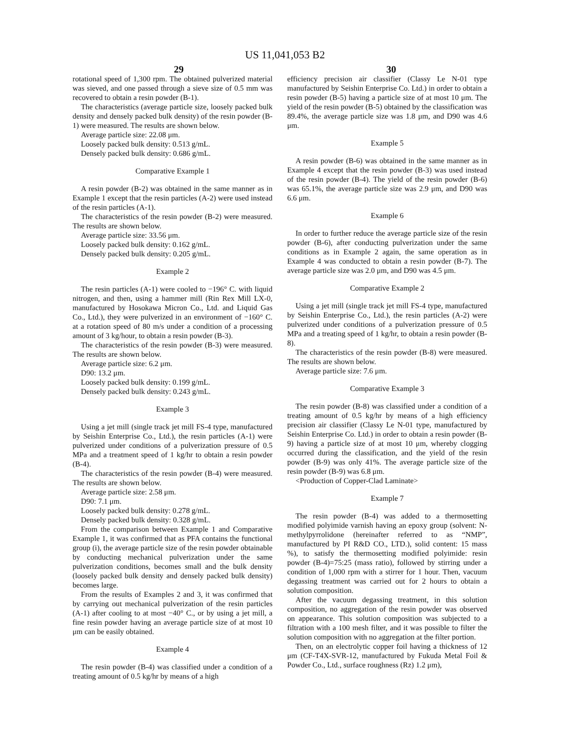US 11,041,053 B2
29 30
rotational speed of 1,300 rpm. The obtained pulverized material was sieved, and one passed through a sieve size of 0.5 mm was recovered to obtain a resin powder (B-1).
The characteristics (average particle size, loosely packed bulk density and densely packed bulk density) of the resin powder (B-1) were measured. The results are shown below.
Average particle size: 22.08 μm.
Loosely packed bulk density: 0.513 g/mL.
Densely packed bulk density: 0.686 g/mL.
Comparative Example 1
A resin powder (B-2) was obtained in the same manner as in Example 1 except that the resin particles (A-2) were used instead of the resin particles (A-1).
The characteristics of the resin powder (B-2) were measured. The results are shown below.
Average particle size: 33.56 μm.
Loosely packed bulk density: 0.162 g/mL.
Densely packed bulk density: 0.205 g/mL.
Example 2
The resin particles (A-1) were cooled to −196° C. with liquid nitrogen, and then, using a hammer mill (Rin Rex Mill LX-0, manufactured by Hosokawa Micron Co., Ltd. and Liquid Gas Co., Ltd.), they were pulverized in an environment of −160° C. at a rotation speed of 80 m/s under a condition of a processing amount of 3 kg/hour, to obtain a resin powder (B-3).
The characteristics of the resin powder (B-3) were measured. The results are shown below.
Average particle size: 6.2 μm.
D90: 13.2 μm.
Loosely packed bulk density: 0.199 g/mL.
Densely packed bulk density: 0.243 g/mL.
Example 3
Using a jet mill (single track jet mill FS-4 type, manufactured by Seishin Enterprise Co., Ltd.), the resin particles (A-1) were pulverized under conditions of a pulverization pressure of 0.5 MPa and a treatment speed of 1 kg/hr to obtain a resin powder (B-4).
The characteristics of the resin powder (B-4) were measured. The results are shown below.
Average particle size: 2.58 μm.
D90: 7.1 μm.
Loosely packed bulk density: 0.278 g/mL.
Densely packed bulk density: 0.328 g/mL.
From the comparison between Example 1 and Comparative Example 1, it was confirmed that as PFA contains the functional group (i), the average particle size of the resin powder obtainable by conducting mechanical pulverization under the same pulverization conditions, becomes small and the bulk density (loosely packed bulk density and densely packed bulk density) becomes large.
From the results of Examples 2 and 3, it was confirmed that by carrying out mechanical pulverization of the resin particles (A-1) after cooling to at most −40° C., or by using a jet mill, a fine resin powder having an average particle size of at most 10 μm can be easily obtained.
Example 4
The resin powder (B-4) was classified under a condition of a treating amount of 0.5 kg/hr by means of a high
efficiency precision air classifier (Classy Le N-01 type manufactured by Seishin Enterprise Co. Ltd.) in order to obtain a resin powder (B-5) having a particle size of at most 10 μm. The yield of the resin powder (B-5) obtained by the classification was 89.4%, the average particle size was 1.8 μm, and D90 was 4.6 μm.
Example 5
A resin powder (B-6) was obtained in the same manner as in Example 4 except that the resin powder (B-3) was used instead of the resin powder (B-4). The yield of the resin powder (B-6) was 65.1%, the average particle size was 2.9 μm, and D90 was 6.6 μm.
Example 6
In order to further reduce the average particle size of the resin powder (B-6), after conducting pulverization under the same conditions as in Example 2 again, the same operation as in Example 4 was conducted to obtain a resin powder (B-7). The average particle size was 2.0 μm, and D90 was 4.5 μm.
Comparative Example 2
Using a jet mill (single track jet mill FS-4 type, manufactured by Seishin Enterprise Co., Ltd.), the resin particles (A-2) were pulverized under conditions of a pulverization pressure of 0.5 MPa and a treating speed of 1 kg/hr, to obtain a resin powder (B-8).
The characteristics of the resin powder (B-8) were measured. The results are shown below.
Average particle size: 7.6 μm.
Comparative Example 3
The resin powder (B-8) was classified under a condition of a treating amount of 0.5 kg/hr by means of a high efficiency precision air classifier (Classy Le N-01 type, manufactured by Seishin Enterprise Co. Ltd.) in order to obtain a resin powder (B-9) having a particle size of at most 10 μm, whereby clogging occurred during the classification, and the yield of the resin powder (B-9) was only 41%. The average particle size of the resin powder (B-9) was 6.8 μm.
<Production of Copper-Clad Laminate>
Example 7
The resin powder (B-4) was added to a thermosetting modified polyimide varnish having an epoxy group (solvent: N-methylpyrrolidone (hereinafter referred to as “NMP”, manufactured by PI R&D CO., LTD.), solid content: 15 mass %), to satisfy the thermosetting modified polyimide: resin powder (B-4)=75:25 (mass ratio), followed by stirring under a condition of 1,000 rpm with a stirrer for 1 hour. Then, vacuum degassing treatment was carried out for 2 hours to obtain a solution composition.
After the vacuum degassing treatment, in this solution composition, no aggregation of the resin powder was observed on appearance. This solution composition was subjected to a filtration with a 100 mesh filter, and it was possible to filter the solution composition with no aggregation at the filter portion.
Then, on an electrolytic copper foil having a thickness of 12 μm (CF-T4X-SVR-12, manufactured by Fukuda Metal Foil & Powder Co., Ltd., surface roughness (Rz) 1.2 μm),